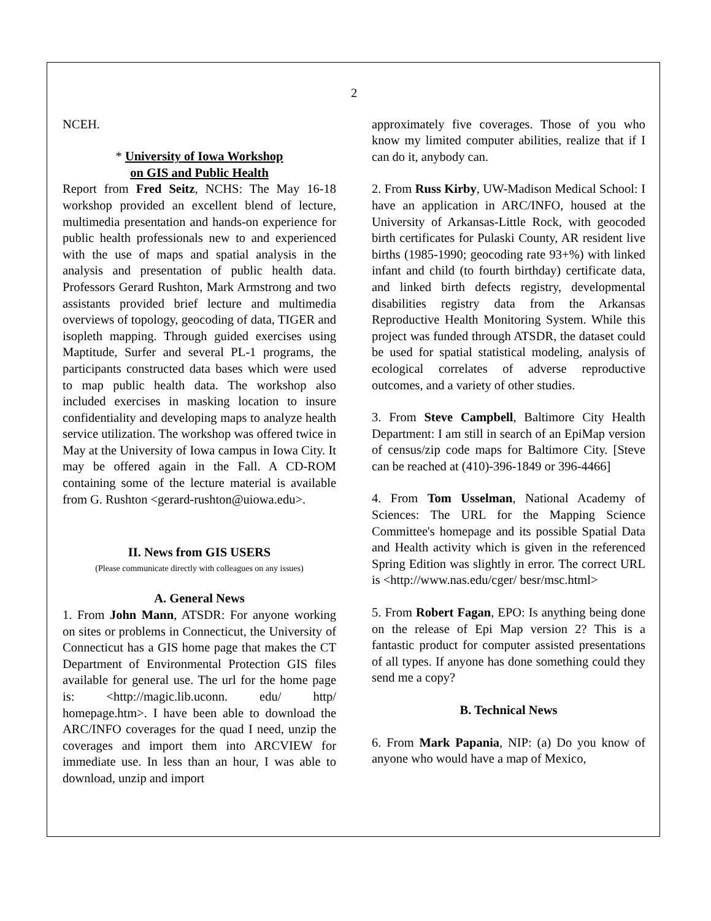2
NCEH.
* University of Iowa Workshop
on GIS and Public Health
Report from Fred Seitz, NCHS: The May 16-18 workshop provided an excellent blend of lecture, multimedia presentation and hands-on experience for public health professionals new to and experienced with the use of maps and spatial analysis in the analysis and presentation of public health data. Professors Gerard Rushton, Mark Armstrong and two assistants provided brief lecture and multimedia overviews of topology, geocoding of data, TIGER and isopleth mapping. Through guided exercises using Maptitude, Surfer and several PL-1 programs, the participants constructed data bases which were used to map public health data. The workshop also included exercises in masking location to insure confidentiality and developing maps to analyze health service utilization. The workshop was offered twice in May at the University of Iowa campus in Iowa City. It may be offered again in the Fall. A CD-ROM containing some of the lecture material is available from G. Rushton <gerard-rushton@uiowa.edu>.
II. News from GIS USERS
(Please communicate directly with colleagues on any issues)
A. General News
1. From John Mann, ATSDR: For anyone working on sites or problems in Connecticut, the University of Connecticut has a GIS home page that makes the CT Department of Environmental Protection GIS files available for general use. The url for the home page is: <http://magic.lib.uconn. edu/ http/ homepage.htm>. I have been able to download the ARC/INFO coverages for the quad I need, unzip the coverages and import them into ARCVIEW for immediate use. In less than an hour, I was able to download, unzip and import
approximately five coverages. Those of you who know my limited computer abilities, realize that if I can do it, anybody can.
2. From Russ Kirby, UW-Madison Medical School: I have an application in ARC/INFO, housed at the University of Arkansas-Little Rock, with geocoded birth certificates for Pulaski County, AR resident live births (1985-1990; geocoding rate 93+%) with linked infant and child (to fourth birthday) certificate data, and linked birth defects registry, developmental disabilities registry data from the Arkansas Reproductive Health Monitoring System. While this project was funded through ATSDR, the dataset could be used for spatial statistical modeling, analysis of ecological correlates of adverse reproductive outcomes, and a variety of other studies.
3. From Steve Campbell, Baltimore City Health Department: I am still in search of an EpiMap version of census/zip code maps for Baltimore City. [Steve can be reached at (410)-396-1849 or 396-4466]
4. From Tom Usselman, National Academy of Sciences: The URL for the Mapping Science Committee's homepage and its possible Spatial Data and Health activity which is given in the referenced Spring Edition was slightly in error. The correct URL is <http://www.nas.edu/cger/ besr/msc.html>
5. From Robert Fagan, EPO: Is anything being done on the release of Epi Map version 2? This is a fantastic product for computer assisted presentations of all types. If anyone has done something could they send me a copy?
B. Technical News
6. From Mark Papania, NIP: (a) Do you know of anyone who would have a map of Mexico,